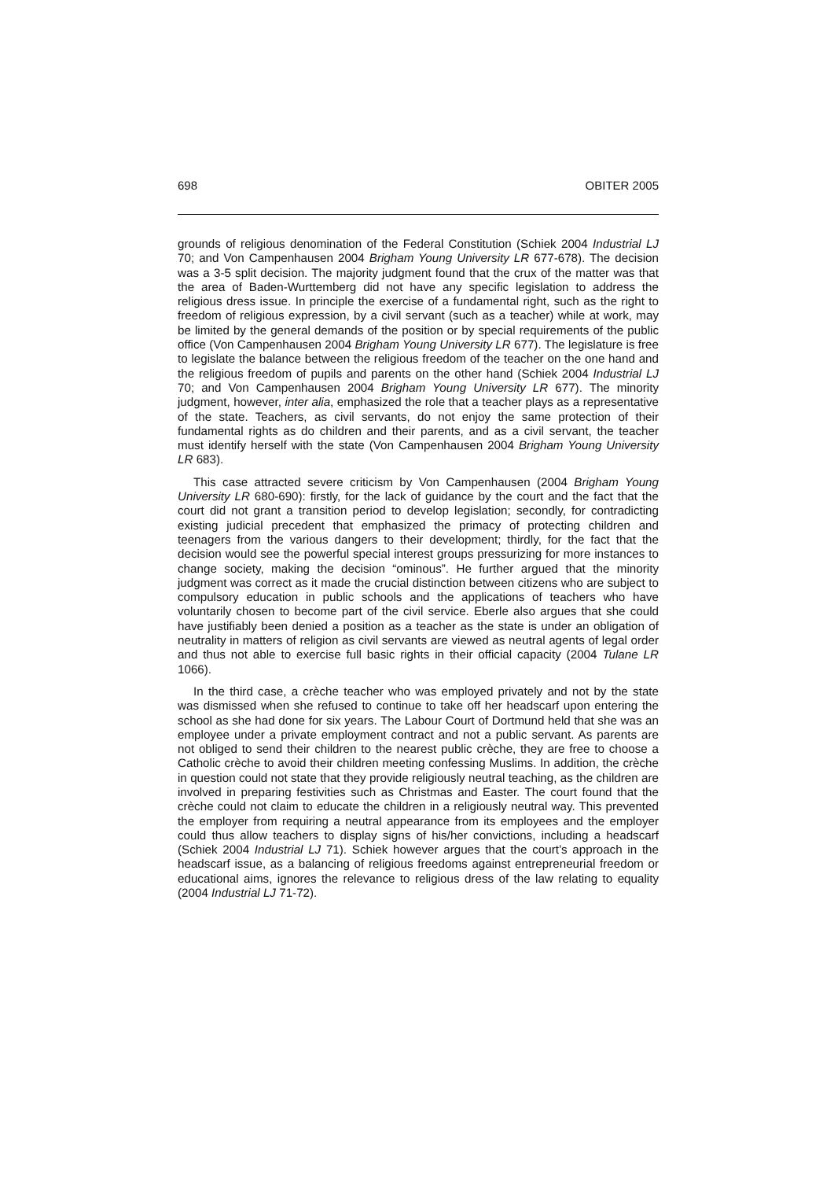698 OBITER 2005
grounds of religious denomination of the Federal Constitution (Schiek 2004 Industrial LJ 70; and Von Campenhausen 2004 Brigham Young University LR 677-678). The decision was a 3-5 split decision. The majority judgment found that the crux of the matter was that the area of Baden-Wurttemberg did not have any specific legislation to address the religious dress issue. In principle the exercise of a fundamental right, such as the right to freedom of religious expression, by a civil servant (such as a teacher) while at work, may be limited by the general demands of the position or by special requirements of the public office (Von Campenhausen 2004 Brigham Young University LR 677). The legislature is free to legislate the balance between the religious freedom of the teacher on the one hand and the religious freedom of pupils and parents on the other hand (Schiek 2004 Industrial LJ 70; and Von Campenhausen 2004 Brigham Young University LR 677). The minority judgment, however, inter alia, emphasized the role that a teacher plays as a representative of the state. Teachers, as civil servants, do not enjoy the same protection of their fundamental rights as do children and their parents, and as a civil servant, the teacher must identify herself with the state (Von Campenhausen 2004 Brigham Young University LR 683).
This case attracted severe criticism by Von Campenhausen (2004 Brigham Young University LR 680-690): firstly, for the lack of guidance by the court and the fact that the court did not grant a transition period to develop legislation; secondly, for contradicting existing judicial precedent that emphasized the primacy of protecting children and teenagers from the various dangers to their development; thirdly, for the fact that the decision would see the powerful special interest groups pressurizing for more instances to change society, making the decision “ominous”. He further argued that the minority judgment was correct as it made the crucial distinction between citizens who are subject to compulsory education in public schools and the applications of teachers who have voluntarily chosen to become part of the civil service. Eberle also argues that she could have justifiably been denied a position as a teacher as the state is under an obligation of neutrality in matters of religion as civil servants are viewed as neutral agents of legal order and thus not able to exercise full basic rights in their official capacity (2004 Tulane LR 1066).
In the third case, a crèche teacher who was employed privately and not by the state was dismissed when she refused to continue to take off her headscarf upon entering the school as she had done for six years. The Labour Court of Dortmund held that she was an employee under a private employment contract and not a public servant. As parents are not obliged to send their children to the nearest public crèche, they are free to choose a Catholic crèche to avoid their children meeting confessing Muslims. In addition, the crèche in question could not state that they provide religiously neutral teaching, as the children are involved in preparing festivities such as Christmas and Easter. The court found that the crèche could not claim to educate the children in a religiously neutral way. This prevented the employer from requiring a neutral appearance from its employees and the employer could thus allow teachers to display signs of his/her convictions, including a headscarf (Schiek 2004 Industrial LJ 71). Schiek however argues that the court’s approach in the headscarf issue, as a balancing of religious freedoms against entrepreneurial freedom or educational aims, ignores the relevance to religious dress of the law relating to equality (2004 Industrial LJ 71-72).